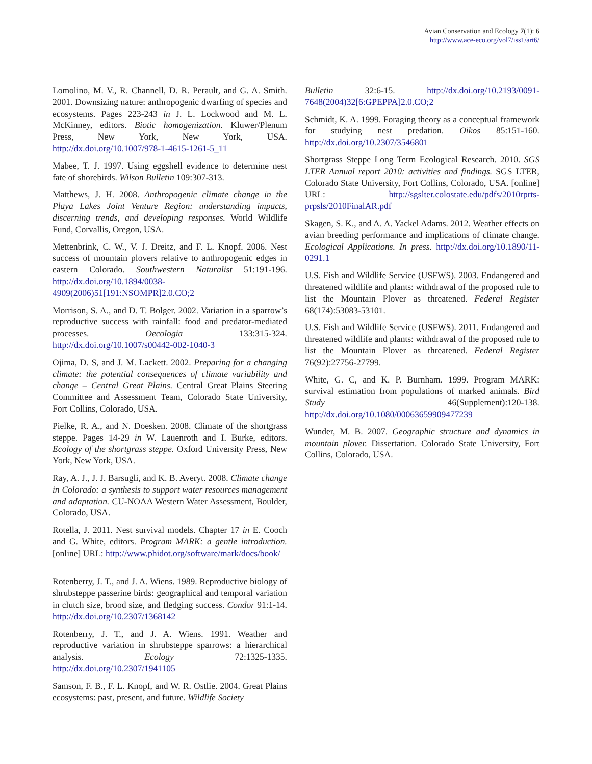Avian Conservation and Ecology 7(1): 6
http://www.ace-eco.org/vol7/iss1/art6/
Lomolino, M. V., R. Channell, D. R. Perault, and G. A. Smith. 2001. Downsizing nature: anthropogenic dwarfing of species and ecosystems. Pages 223-243 in J. L. Lockwood and M. L. McKinney, editors. Biotic homogenization. Kluwer/Plenum Press, New York, New York, USA. http://dx.doi.org/10.1007/978-1-4615-1261-5_11
Mabee, T. J. 1997. Using eggshell evidence to determine nest fate of shorebirds. Wilson Bulletin 109:307-313.
Matthews, J. H. 2008. Anthropogenic climate change in the Playa Lakes Joint Venture Region: understanding impacts, discerning trends, and developing responses. World Wildlife Fund, Corvallis, Oregon, USA.
Mettenbrink, C. W., V. J. Dreitz, and F. L. Knopf. 2006. Nest success of mountain plovers relative to anthropogenic edges in eastern Colorado. Southwestern Naturalist 51:191-196. http://dx.doi.org/10.1894/0038-4909(2006)51[191:NSOMPR]2.0.CO;2
Morrison, S. A., and D. T. Bolger. 2002. Variation in a sparrow’s reproductive success with rainfall: food and predator-mediated processes. Oecologia 133:315-324. http://dx.doi.org/10.1007/s00442-002-1040-3
Ojima, D. S, and J. M. Lackett. 2002. Preparing for a changing climate: the potential consequences of climate variability and change – Central Great Plains. Central Great Plains Steering Committee and Assessment Team, Colorado State University, Fort Collins, Colorado, USA.
Pielke, R. A., and N. Doesken. 2008. Climate of the shortgrass steppe. Pages 14-29 in W. Lauenroth and I. Burke, editors. Ecology of the shortgrass steppe. Oxford University Press, New York, New York, USA.
Ray, A. J., J. J. Barsugli, and K. B. Averyt. 2008. Climate change in Colorado: a synthesis to support water resources management and adaptation. CU-NOAA Western Water Assessment, Boulder, Colorado, USA.
Rotella, J. 2011. Nest survival models. Chapter 17 in E. Cooch and G. White, editors. Program MARK: a gentle introduction. [online] URL: http://www.phidot.org/software/mark/docs/book/
Rotenberry, J. T., and J. A. Wiens. 1989. Reproductive biology of shrubsteppe passerine birds: geographical and temporal variation in clutch size, brood size, and fledging success. Condor 91:1-14. http://dx.doi.org/10.2307/1368142
Rotenberry, J. T., and J. A. Wiens. 1991. Weather and reproductive variation in shrubsteppe sparrows: a hierarchical analysis. Ecology 72:1325-1335. http://dx.doi.org/10.2307/1941105
Samson, F. B., F. L. Knopf, and W. R. Ostlie. 2004. Great Plains ecosystems: past, present, and future. Wildlife Society
Bulletin 32:6-15. http://dx.doi.org/10.2193/0091-7648(2004)32[6:GPEPPA]2.0.CO;2
Schmidt, K. A. 1999. Foraging theory as a conceptual framework for studying nest predation. Oikos 85:151-160. http://dx.doi.org/10.2307/3546801
Shortgrass Steppe Long Term Ecological Research. 2010. SGS LTER Annual report 2010: activities and findings. SGS LTER, Colorado State University, Fort Collins, Colorado, USA. [online] URL: http://sgslter.colostate.edu/pdfs/2010rprts-prpsls/2010FinalAR.pdf
Skagen, S. K., and A. A. Yackel Adams. 2012. Weather effects on avian breeding performance and implications of climate change. Ecological Applications. In press. http://dx.doi.org/10.1890/11-0291.1
U.S. Fish and Wildlife Service (USFWS). 2003. Endangered and threatened wildlife and plants: withdrawal of the proposed rule to list the Mountain Plover as threatened. Federal Register 68(174):53083-53101.
U.S. Fish and Wildlife Service (USFWS). 2011. Endangered and threatened wildlife and plants: withdrawal of the proposed rule to list the Mountain Plover as threatened. Federal Register 76(92):27756-27799.
White, G. C, and K. P. Burnham. 1999. Program MARK: survival estimation from populations of marked animals. Bird Study 46(Supplement):120-138. http://dx.doi.org/10.1080/00063659909477239
Wunder, M. B. 2007. Geographic structure and dynamics in mountain plover. Dissertation. Colorado State University, Fort Collins, Colorado, USA.